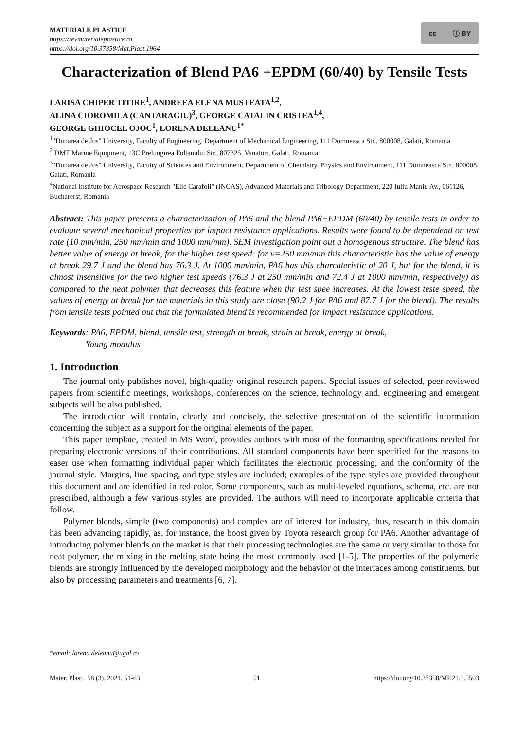MATERIALE PLASTICE
https://revmaterialeplastice.ro
https://doi.org/10.37358/Mat.Plast.1964
cc ⓘ BY
Characterization of Blend PA6 +EPDM (60/40) by Tensile Tests
LARISA CHIPER TITIRE<sup>1</sup>, ANDREEA ELENA MUSTEATA<sup>1,2</sup>,
ALINA CIOROMILA (CANTARAGIU)<sup>3</sup>, GEORGE CATALIN CRISTEA<sup>1,4</sup>,
GEORGE GHIOCEL OJOC<sup>1</sup>, LORENA DELEANU<sup>1*</sup>
<sup>1</sup> "Dunarea de Jos" University, Faculty of Engineering, Department of Mechanical Engineering, 111 Domneasca Str., 800008, Galati, Romania
<sup>2</sup> DMT Marine Equipment, 13C Prelungirea Foltanului Str., 807325, Vanatori, Galati, Romania
<sup>3</sup> "Dunarea de Jos" University, Faculty of Sciences and Environment, Department of Chemistry, Physics and Environment, 111 Domneasca Str., 800008, Galati, Romania
<sup>4</sup> National Institute for Aerospace Research "Elie Carafoli" (INCAS), Advanced Materials and Tribology Department, 220 Iuliu Maniu Av., 061126, Bucharerst, Romania
Abstract: This paper presents a characterization of PA6 and the blend PA6+EPDM (60/40) by tensile tests in order to evaluate several mechanical properties for impact resistance applications. Results were found to be dependend on test rate (10 mm/min, 250 mm/min and 1000 mm/mm). SEM investigation point out a homogenous structure. The blend has better value of energy at break, for the higher test speed: for v=250 mm/min this characteristic has the value of energy at break 29.7 J and the blend has 76.3 J. At 1000 mm/min, PA6 has this charcateristic of 20 J, but for the blend, it is almost insensitive for the two higher test speeds (76.3 J at 250 mm/min and 72.4 J at 1000 mm/min, respectively) as compared to the neat polymer that decreases this feature when thr test spee increases. At the lowest teste speed, the values of energy at break for the materials in this study are close (90.2 J for PA6 and 87.7 J for the blend). The results from tensile tests pointed out that the formulated blend is recommended for impact resistance applications.
Keywords: PA6, EPDM, blend, tensile test, strength at break, strain at break, energy at break,
Young modulus
1. Introduction
The journal only publishes novel, high-quality original research papers. Special issues of selected, peer-reviewed papers from scientific meetings, workshops, conferences on the science, technology and, engineering and emergent subjects will be also published.
The introduction will contain, clearly and concisely, the selective presentation of the scientific information concerning the subject as a support for the original elements of the paper.
This paper template, created in MS Word, provides authors with most of the formatting specifications needed for preparing electronic versions of their contributions. All standard components have been specified for the reasons to easer use when formatting individual paper which facilitates the electronic processing, and the conformity of the journal style. Margins, line spacing, and type styles are included; examples of the type styles are provided throughout this document and are identified in red color. Some components, such as multi-leveled equations, schema, etc. are not prescribed, although a few various styles are provided. The authors will need to incorporate applicable criteria that follow.
Polymer blends, simple (two components) and complex are of interest for industry, thus, research in this domain has been advancing rapidly, as, for instance, the boost given by Toyota research group for PA6. Another advantage of introducing polymer blends on the market is that their processing technologies are the same or very similar to those for neat polymer, the mixing in the melting state being the most commonly used [1-5]. The properties of the polymeric blends are strongly influenced by the developed morphology and the behavior of the interfaces among constituents, but also by processing parameters and treatments [6, 7].
*email: lorena.deleanu@ugal.ro
Mater. Plast., 58 (3), 2021, 51-63 51 https://doi.org/10.37358/MP.21.3.5503